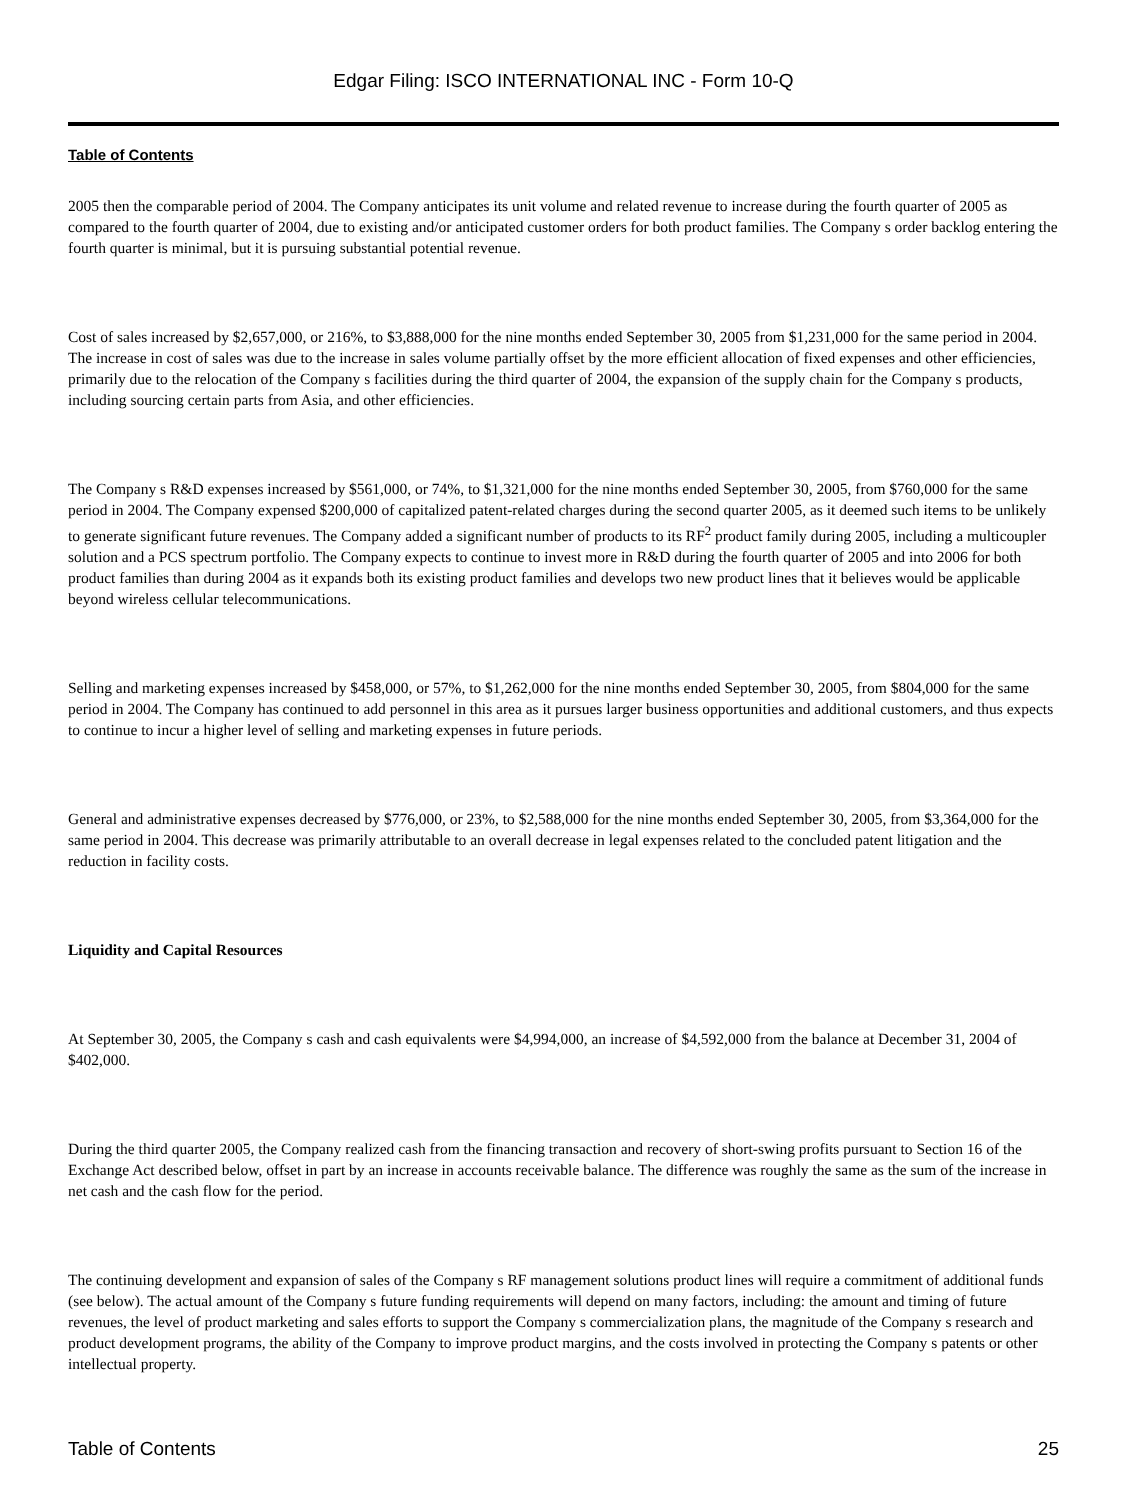Edgar Filing: ISCO INTERNATIONAL INC - Form 10-Q
Table of Contents
2005 then the comparable period of 2004. The Company anticipates its unit volume and related revenue to increase during the fourth quarter of 2005 as compared to the fourth quarter of 2004, due to existing and/or anticipated customer orders for both product families. The Company s order backlog entering the fourth quarter is minimal, but it is pursuing substantial potential revenue.
Cost of sales increased by $2,657,000, or 216%, to $3,888,000 for the nine months ended September 30, 2005 from $1,231,000 for the same period in 2004. The increase in cost of sales was due to the increase in sales volume partially offset by the more efficient allocation of fixed expenses and other efficiencies, primarily due to the relocation of the Company s facilities during the third quarter of 2004, the expansion of the supply chain for the Company s products, including sourcing certain parts from Asia, and other efficiencies.
The Company s R&D expenses increased by $561,000, or 74%, to $1,321,000 for the nine months ended September 30, 2005, from $760,000 for the same period in 2004. The Company expensed $200,000 of capitalized patent-related charges during the second quarter 2005, as it deemed such items to be unlikely to generate significant future revenues. The Company added a significant number of products to its RF<sup>2</sup> product family during 2005, including a multicoupler solution and a PCS spectrum portfolio. The Company expects to continue to invest more in R&D during the fourth quarter of 2005 and into 2006 for both product families than during 2004 as it expands both its existing product families and develops two new product lines that it believes would be applicable beyond wireless cellular telecommunications.
Selling and marketing expenses increased by $458,000, or 57%, to $1,262,000 for the nine months ended September 30, 2005, from $804,000 for the same period in 2004. The Company has continued to add personnel in this area as it pursues larger business opportunities and additional customers, and thus expects to continue to incur a higher level of selling and marketing expenses in future periods.
General and administrative expenses decreased by $776,000, or 23%, to $2,588,000 for the nine months ended September 30, 2005, from $3,364,000 for the same period in 2004. This decrease was primarily attributable to an overall decrease in legal expenses related to the concluded patent litigation and the reduction in facility costs.
Liquidity and Capital Resources
At September 30, 2005, the Company s cash and cash equivalents were $4,994,000, an increase of $4,592,000 from the balance at December 31, 2004 of $402,000.
During the third quarter 2005, the Company realized cash from the financing transaction and recovery of short-swing profits pursuant to Section 16 of the Exchange Act described below, offset in part by an increase in accounts receivable balance. The difference was roughly the same as the sum of the increase in net cash and the cash flow for the period.
The continuing development and expansion of sales of the Company s RF management solutions product lines will require a commitment of additional funds (see below). The actual amount of the Company s future funding requirements will depend on many factors, including: the amount and timing of future revenues, the level of product marketing and sales efforts to support the Company s commercialization plans, the magnitude of the Company s research and product development programs, the ability of the Company to improve product margins, and the costs involved in protecting the Company s patents or other intellectual property.
Table of Contents 25